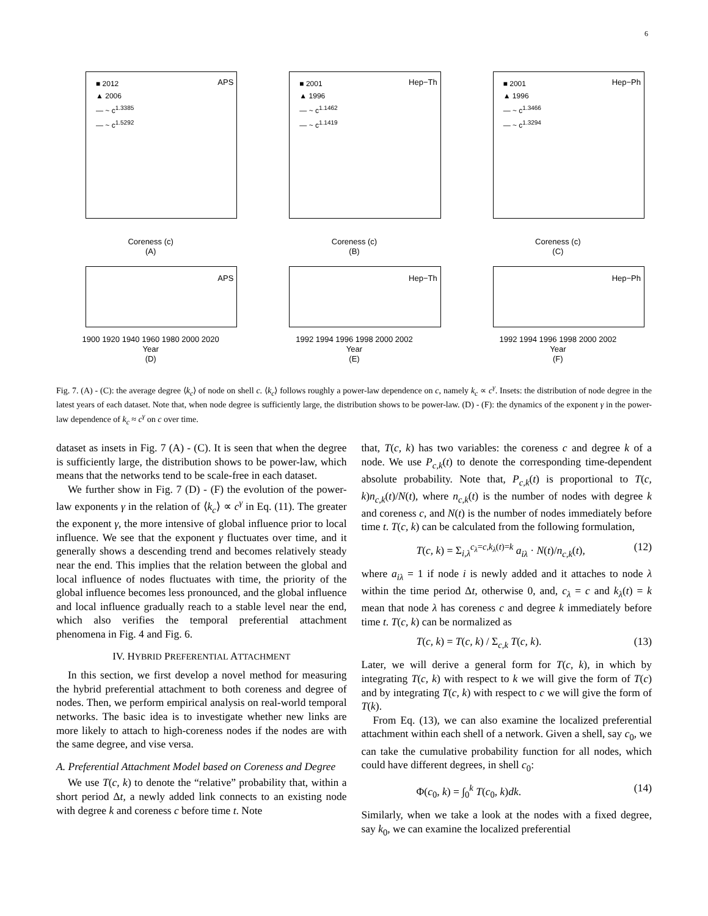6
■ 2012
▲ 2006
— ~ c<sup>1.3385</sup>
— ~ c<sup>1.5292</sup>
APS
Coreness (c)
(A)
■ 2001
▲ 1996
— ~ c<sup>1.1462</sup>
— ~ c<sup>1.1419</sup>
Hep−Th
Coreness (c)
(B)
■ 2001
▲ 1996
— ~ c<sup>1.3466</sup>
— ~ c<sup>1.3294</sup>
Hep−Ph
Coreness (c)
(C)
APS
1900 1920 1940 1960 1980 2000 2020
Year
(D)
Hep−Th
1992 1994 1996 1998 2000 2002
Year
(E)
Hep−Ph
1992 1994 1996 1998 2000 2002
Year
(F)
Fig. 7. (A) - (C): the average degree ⟨k<sub>c</sub>⟩ of node on shell c. ⟨k<sub>c</sub>⟩ follows roughly a power-law dependence on c, namely k<sub>c</sub> ∝ c<sup>γ</sup>. Insets: the distribution of node degree in the latest years of each dataset. Note that, when node degree is sufficiently large, the distribution shows to be power-law. (D) - (F): the dynamics of the exponent γ in the power-law dependence of k<sub>c</sub> ≈ c<sup>γ</sup> on c over time.
dataset as insets in Fig. 7 (A) - (C). It is seen that when the degree is sufficiently large, the distribution shows to be power-law, which means that the networks tend to be scale-free in each dataset.
We further show in Fig. 7 (D) - (F) the evolution of the power-law exponents γ in the relation of ⟨k<sub>c</sub>⟩ ∝ c<sup>γ</sup> in Eq. (11). The greater the exponent γ, the more intensive of global influence prior to local influence. We see that the exponent γ fluctuates over time, and it generally shows a descending trend and becomes relatively steady near the end. This implies that the relation between the global and local influence of nodes fluctuates with time, the priority of the global influence becomes less pronounced, and the global influence and local influence gradually reach to a stable level near the end, which also verifies the temporal preferential attachment phenomena in Fig. 4 and Fig. 6.
IV. HYBRID PREFERENTIAL ATTACHMENT
In this section, we first develop a novel method for measuring the hybrid preferential attachment to both coreness and degree of nodes. Then, we perform empirical analysis on real-world temporal networks. The basic idea is to investigate whether new links are more likely to attach to high-coreness nodes if the nodes are with the same degree, and vise versa.
A. Preferential Attachment Model based on Coreness and Degree
We use T(c, k) to denote the “relative” probability that, within a short period Δt, a newly added link connects to an existing node with degree k and coreness c before time t. Note
that, T(c, k) has two variables: the coreness c and degree k of a node. We use P<sub>c,k</sub>(t) to denote the corresponding time-dependent absolute probability. Note that, P<sub>c,k</sub>(t) is proportional to T(c, k)n<sub>c,k</sub>(t)/N(t), where n<sub>c,k</sub>(t) is the number of nodes with degree k and coreness c, and N(t) is the number of nodes immediately before time t. T(c, k) can be calculated from the following formulation,
T(c, k) = Σ<sub>i,λ</sub><sup>c<sub>λ</sub>=c,k<sub>λ</sub>(t)=k</sup> a<sub>iλ</sub> · N(t)/n<sub>c,k</sub>(t), (12)
where a<sub>iλ</sub> = 1 if node i is newly added and it attaches to node λ within the time period Δt, otherwise 0, and, c<sub>λ</sub> = c and k<sub>λ</sub>(t) = k mean that node λ has coreness c and degree k immediately before time t. T(c, k) can be normalized as
T(c, k) = T(c, k) / Σ<sub>c,k</sub> T(c, k). (13)
Later, we will derive a general form for T(c, k), in which by integrating T(c, k) with respect to k we will give the form of T(c) and by integrating T(c, k) with respect to c we will give the form of T(k).
From Eq. (13), we can also examine the localized preferential attachment within each shell of a network. Given a shell, say c<sub>0</sub>, we can take the cumulative probability function for all nodes, which could have different degrees, in shell c<sub>0</sub>:
Φ(c<sub>0</sub>, k) = ∫<sub>0</sub><sup>k</sup> T(c<sub>0</sub>, k)dk. (14)
Similarly, when we take a look at the nodes with a fixed degree, say k<sub>0</sub>, we can examine the localized preferential